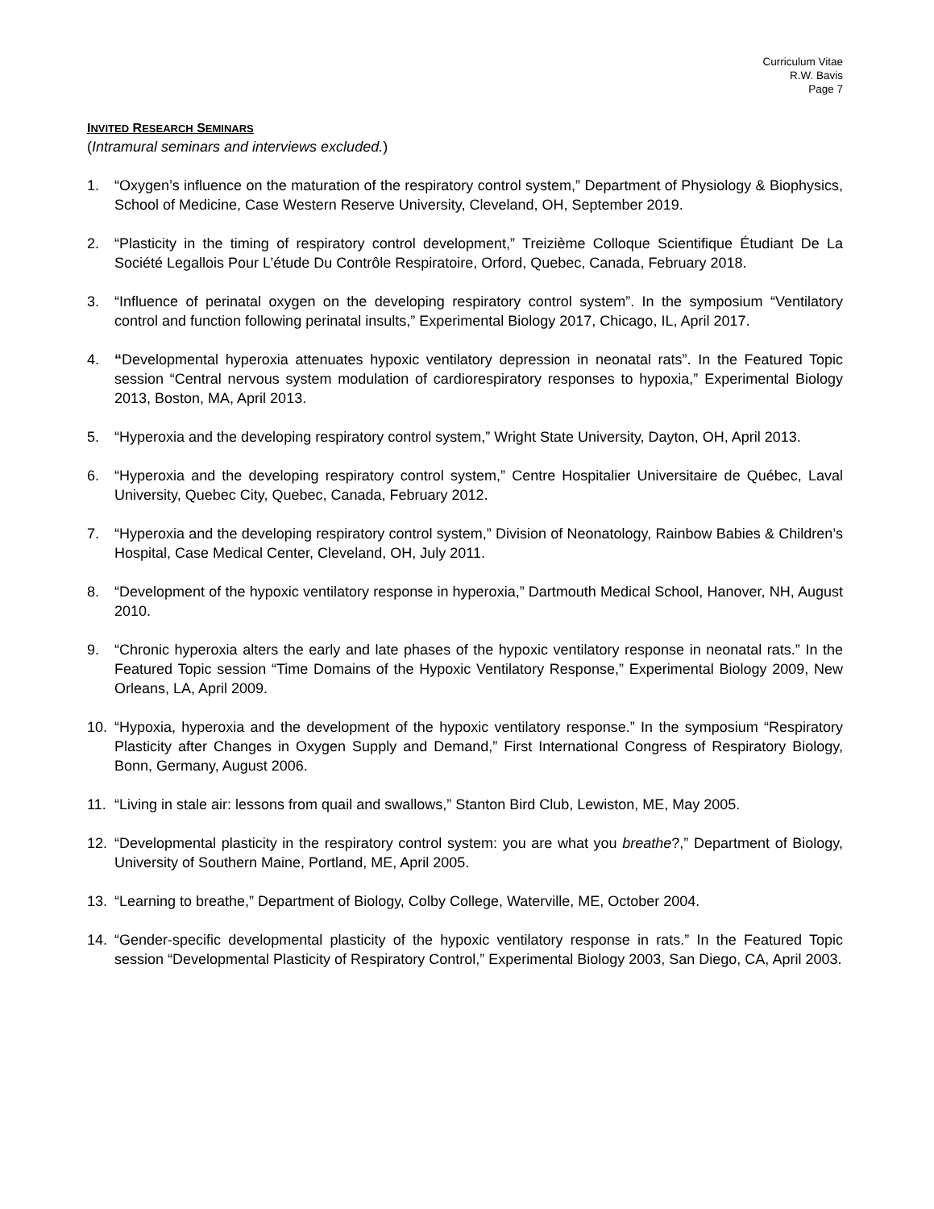Curriculum Vitae
R.W. Bavis
Page 7
INVITED RESEARCH SEMINARS
(Intramural seminars and interviews excluded.)
1. “Oxygen’s influence on the maturation of the respiratory control system,” Department of Physiology & Biophysics, School of Medicine, Case Western Reserve University, Cleveland, OH, September 2019.
2. “Plasticity in the timing of respiratory control development,” Treizième Colloque Scientifique Étudiant De La Société Legallois Pour L’étude Du Contrôle Respiratoire, Orford, Quebec, Canada, February 2018.
3. “Influence of perinatal oxygen on the developing respiratory control system”. In the symposium “Ventilatory control and function following perinatal insults,” Experimental Biology 2017, Chicago, IL, April 2017.
4. “Developmental hyperoxia attenuates hypoxic ventilatory depression in neonatal rats”. In the Featured Topic session “Central nervous system modulation of cardiorespiratory responses to hypoxia,” Experimental Biology 2013, Boston, MA, April 2013.
5. “Hyperoxia and the developing respiratory control system,” Wright State University, Dayton, OH, April 2013.
6. “Hyperoxia and the developing respiratory control system,” Centre Hospitalier Universitaire de Québec, Laval University, Quebec City, Quebec, Canada, February 2012.
7. “Hyperoxia and the developing respiratory control system,” Division of Neonatology, Rainbow Babies & Children’s Hospital, Case Medical Center, Cleveland, OH, July 2011.
8. “Development of the hypoxic ventilatory response in hyperoxia,” Dartmouth Medical School, Hanover, NH, August 2010.
9. “Chronic hyperoxia alters the early and late phases of the hypoxic ventilatory response in neonatal rats.” In the Featured Topic session “Time Domains of the Hypoxic Ventilatory Response,” Experimental Biology 2009, New Orleans, LA, April 2009.
10. “Hypoxia, hyperoxia and the development of the hypoxic ventilatory response.” In the symposium “Respiratory Plasticity after Changes in Oxygen Supply and Demand,” First International Congress of Respiratory Biology, Bonn, Germany, August 2006.
11. “Living in stale air: lessons from quail and swallows,” Stanton Bird Club, Lewiston, ME, May 2005.
12. “Developmental plasticity in the respiratory control system: you are what you breathe?,” Department of Biology, University of Southern Maine, Portland, ME, April 2005.
13. “Learning to breathe,” Department of Biology, Colby College, Waterville, ME, October 2004.
14. “Gender-specific developmental plasticity of the hypoxic ventilatory response in rats.” In the Featured Topic session “Developmental Plasticity of Respiratory Control,” Experimental Biology 2003, San Diego, CA, April 2003.